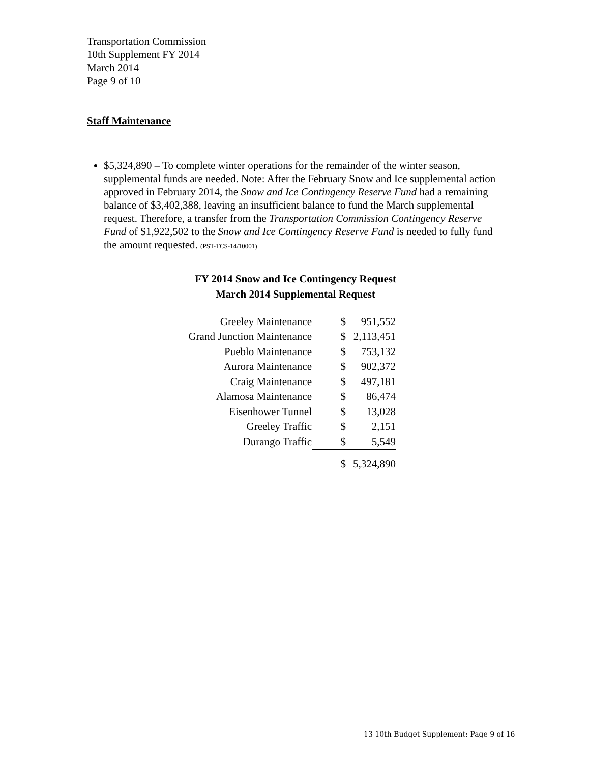Transportation Commission
10th Supplement FY 2014
March 2014
Page 9 of 10
Staff Maintenance
$5,324,890 – To complete winter operations for the remainder of the winter season, supplemental funds are needed. Note: After the February Snow and Ice supplemental action approved in February 2014, the Snow and Ice Contingency Reserve Fund had a remaining balance of $3,402,388, leaving an insufficient balance to fund the March supplemental request. Therefore, a transfer from the Transportation Commission Contingency Reserve Fund of $1,922,502 to the Snow and Ice Contingency Reserve Fund is needed to fully fund the amount requested. (PST-TCS-14/10001)
FY 2014 Snow and Ice Contingency Request
March 2014 Supplemental Request
| Greeley Maintenance | $ | 951,552 |
| Grand Junction Maintenance | $ | 2,113,451 |
| Pueblo Maintenance | $ | 753,132 |
| Aurora Maintenance | $ | 902,372 |
| Craig Maintenance | $ | 497,181 |
| Alamosa Maintenance | $ | 86,474 |
| Eisenhower Tunnel | $ | 13,028 |
| Greeley Traffic | $ | 2,151 |
| Durango Traffic | $ | 5,549 |
| | $ | 5,324,890 |
13 10th Budget Supplement: Page 9 of 16